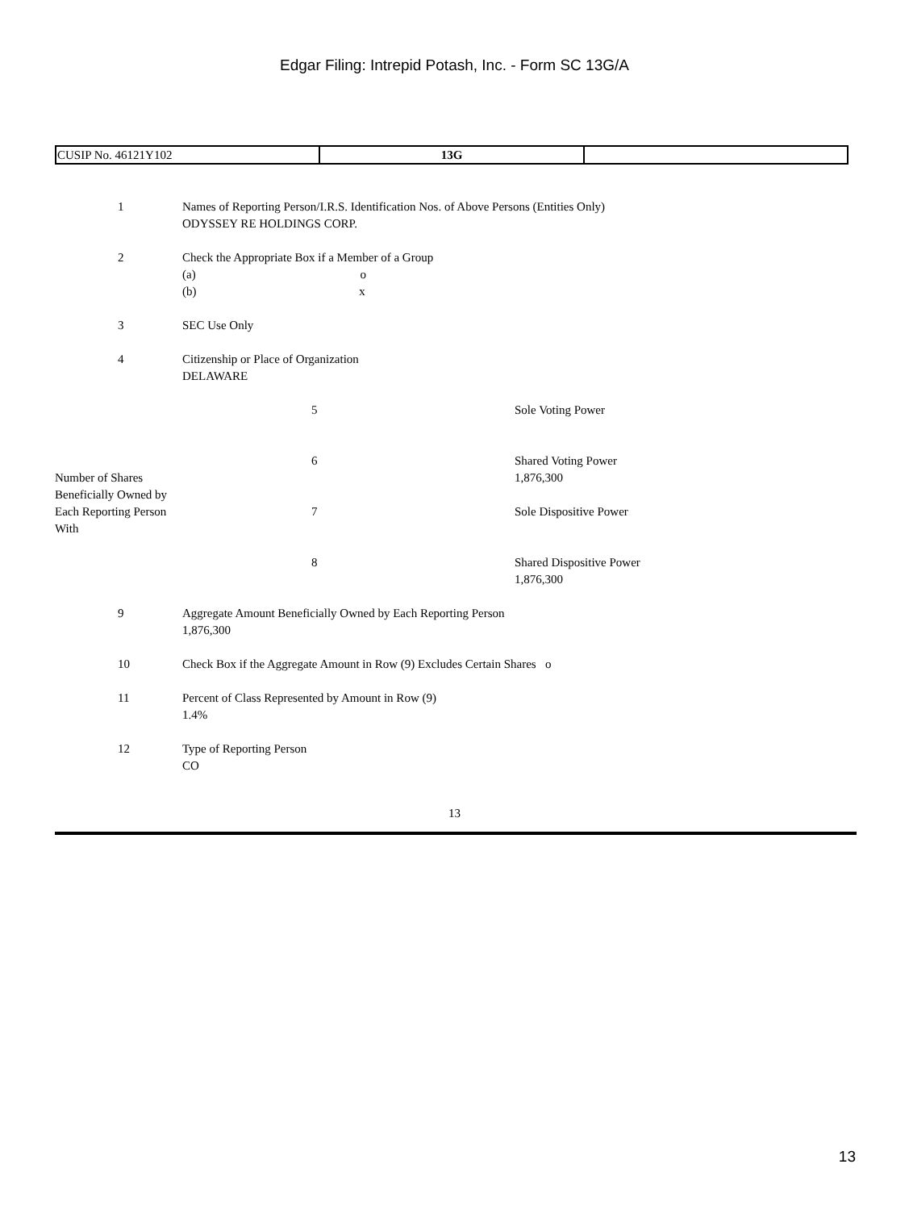Edgar Filing: Intrepid Potash, Inc. - Form SC 13G/A
| CUSIP No. 46121Y102 | 13G | |
| 1 | Names of Reporting Person/I.R.S. Identification Nos. of Above Persons (Entities Only) ODYSSEY RE HOLDINGS CORP. | |
| 2 | Check the Appropriate Box if a Member of a Group (a) o (b) x | |
| 3 | SEC Use Only | |
| 4 | Citizenship or Place of Organization DELAWARE | |
| Number of Shares Beneficially Owned by Each Reporting Person With | 5 | Sole Voting Power |
| | 6 | Shared Voting Power 1,876,300 |
| | 7 | Sole Dispositive Power |
| | 8 | Shared Dispositive Power 1,876,300 |
| 9 | Aggregate Amount Beneficially Owned by Each Reporting Person 1,876,300 | |
| 10 | Check Box if the Aggregate Amount in Row (9) Excludes Certain Shares o | |
| 11 | Percent of Class Represented by Amount in Row (9) 1.4% | |
| 12 | Type of Reporting Person CO | |
13
13